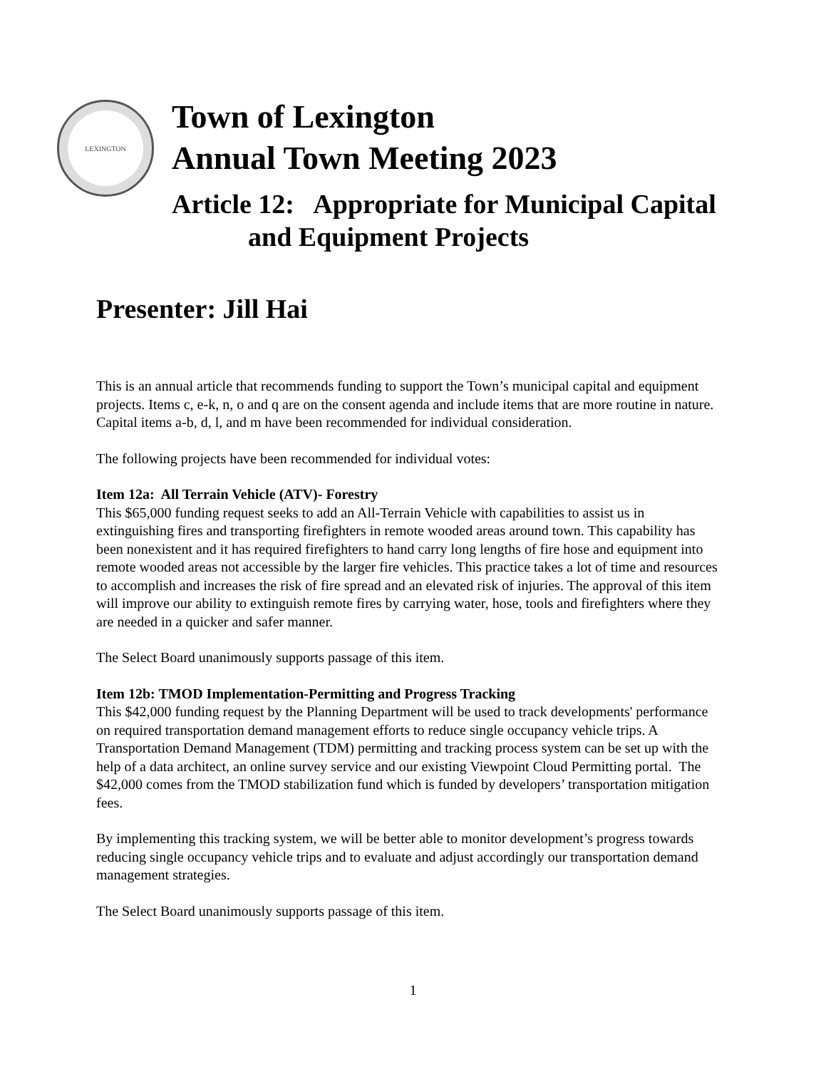LEXINGTON
Town of Lexington
Annual Town Meeting 2023
Article 12: Appropriate for Municipal Capital
and Equipment Projects
Presenter: Jill Hai
This is an annual article that recommends funding to support the Town’s municipal capital and equipment projects. Items c, e-k, n, o and q are on the consent agenda and include items that are more routine in nature. Capital items a-b, d, l, and m have been recommended for individual consideration.
The following projects have been recommended for individual votes:
Item 12a: All Terrain Vehicle (ATV)- Forestry
This $65,000 funding request seeks to add an All-Terrain Vehicle with capabilities to assist us in extinguishing fires and transporting firefighters in remote wooded areas around town. This capability has been nonexistent and it has required firefighters to hand carry long lengths of fire hose and equipment into remote wooded areas not accessible by the larger fire vehicles. This practice takes a lot of time and resources to accomplish and increases the risk of fire spread and an elevated risk of injuries. The approval of this item will improve our ability to extinguish remote fires by carrying water, hose, tools and firefighters where they are needed in a quicker and safer manner.
The Select Board unanimously supports passage of this item.
Item 12b: TMOD Implementation-Permitting and Progress Tracking
This $42,000 funding request by the Planning Department will be used to track developments' performance on required transportation demand management efforts to reduce single occupancy vehicle trips. A Transportation Demand Management (TDM) permitting and tracking process system can be set up with the help of a data architect, an online survey service and our existing Viewpoint Cloud Permitting portal. The $42,000 comes from the TMOD stabilization fund which is funded by developers’ transportation mitigation fees.
By implementing this tracking system, we will be better able to monitor development’s progress towards reducing single occupancy vehicle trips and to evaluate and adjust accordingly our transportation demand management strategies.
The Select Board unanimously supports passage of this item.
1